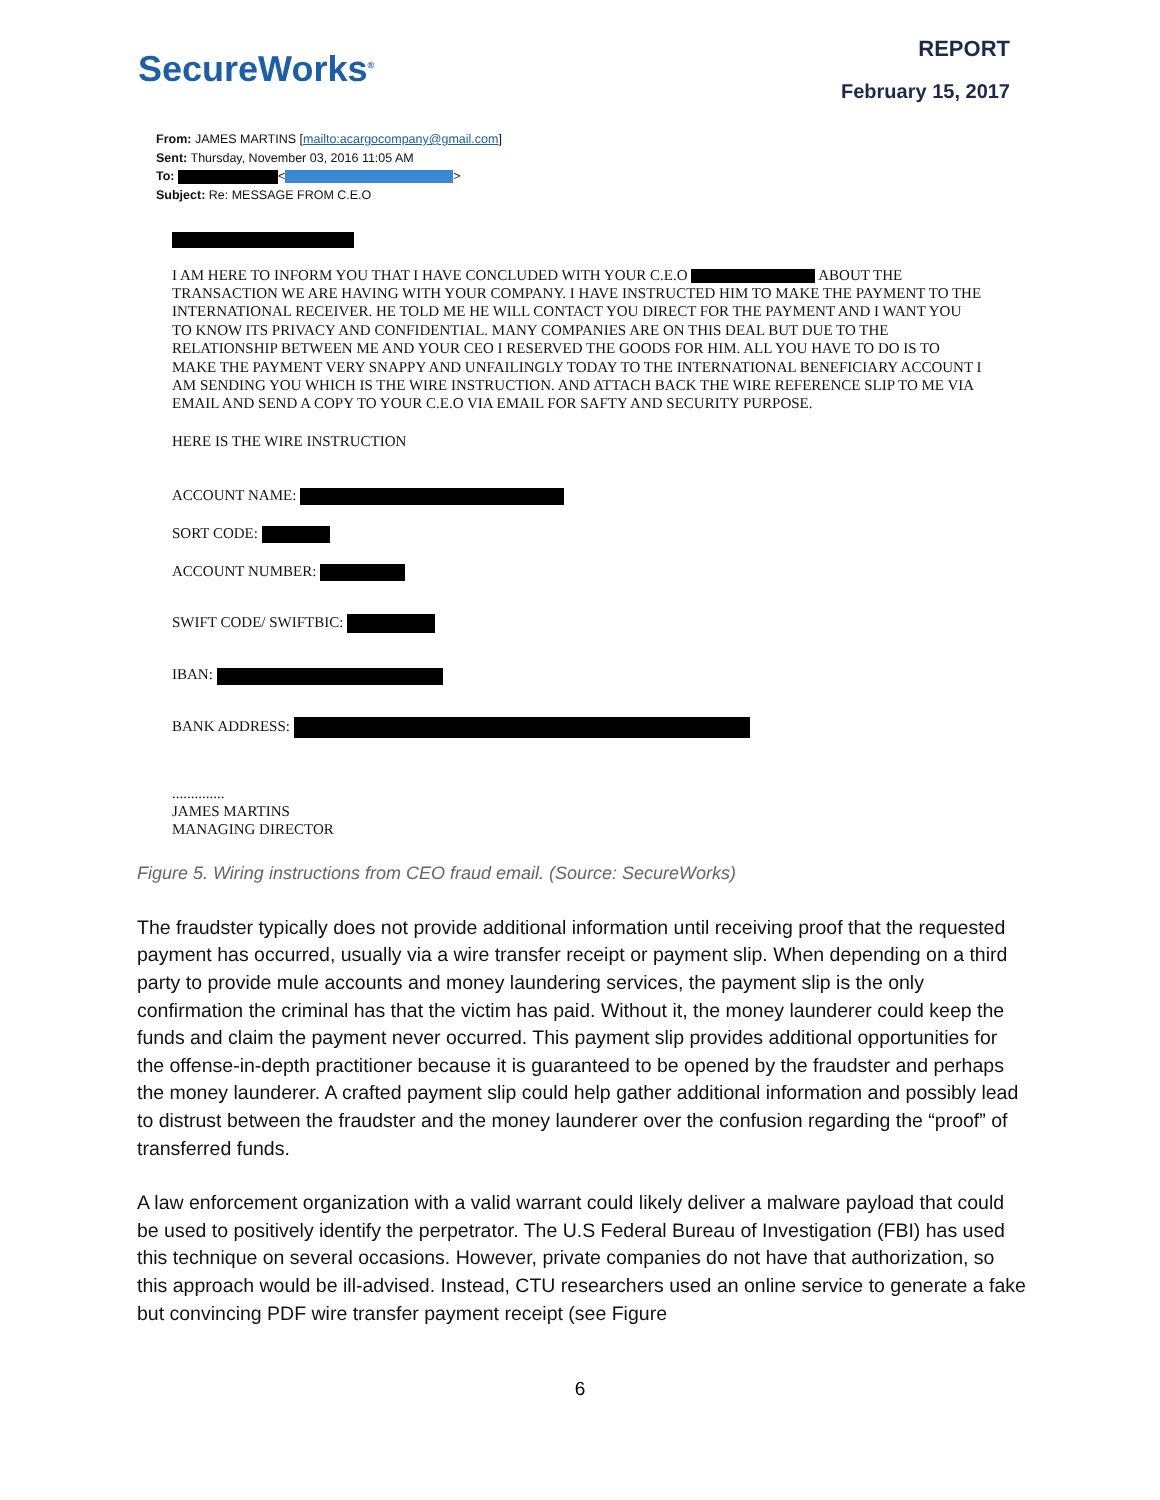SecureWorks<sup>®</sup>
REPORT
February 15, 2017
From: JAMES MARTINS [mailto:acargocompany@gmail.com]
Sent: Thursday, November 03, 2016 11:05 AM
To: < >
Subject: Re: MESSAGE FROM C.E.O
I AM HERE TO INFORM YOU THAT I HAVE CONCLUDED WITH YOUR C.E.O ABOUT THE TRANSACTION WE ARE HAVING WITH YOUR COMPANY. I HAVE INSTRUCTED HIM TO MAKE THE PAYMENT TO THE INTERNATIONAL RECEIVER. HE TOLD ME HE WILL CONTACT YOU DIRECT FOR THE PAYMENT AND I WANT YOU TO KNOW ITS PRIVACY AND CONFIDENTIAL. MANY COMPANIES ARE ON THIS DEAL BUT DUE TO THE RELATIONSHIP BETWEEN ME AND YOUR CEO I RESERVED THE GOODS FOR HIM. ALL YOU HAVE TO DO IS TO MAKE THE PAYMENT VERY SNAPPY AND UNFAILINGLY TODAY TO THE INTERNATIONAL BENEFICIARY ACCOUNT I AM SENDING YOU WHICH IS THE WIRE INSTRUCTION. AND ATTACH BACK THE WIRE REFERENCE SLIP TO ME VIA EMAIL AND SEND A COPY TO YOUR C.E.O VIA EMAIL FOR SAFTY AND SECURITY PURPOSE.
HERE IS THE WIRE INSTRUCTION
ACCOUNT NAME:
SORT CODE:
ACCOUNT NUMBER:
SWIFT CODE/ SWIFTBIC:
IBAN:
BANK ADDRESS:
..............
JAMES MARTINS
MANAGING DIRECTOR
Figure 5. Wiring instructions from CEO fraud email. (Source: SecureWorks)
The fraudster typically does not provide additional information until receiving proof that the requested payment has occurred, usually via a wire transfer receipt or payment slip. When depending on a third party to provide mule accounts and money laundering services, the payment slip is the only confirmation the criminal has that the victim has paid. Without it, the money launderer could keep the funds and claim the payment never occurred. This payment slip provides additional opportunities for the offense-in-depth practitioner because it is guaranteed to be opened by the fraudster and perhaps the money launderer. A crafted payment slip could help gather additional information and possibly lead to distrust between the fraudster and the money launderer over the confusion regarding the “proof” of transferred funds.
A law enforcement organization with a valid warrant could likely deliver a malware payload that could be used to positively identify the perpetrator. The U.S Federal Bureau of Investigation (FBI) has used this technique on several occasions. However, private companies do not have that authorization, so this approach would be ill-advised. Instead, CTU researchers used an online service to generate a fake but convincing PDF wire transfer payment receipt (see Figure
6